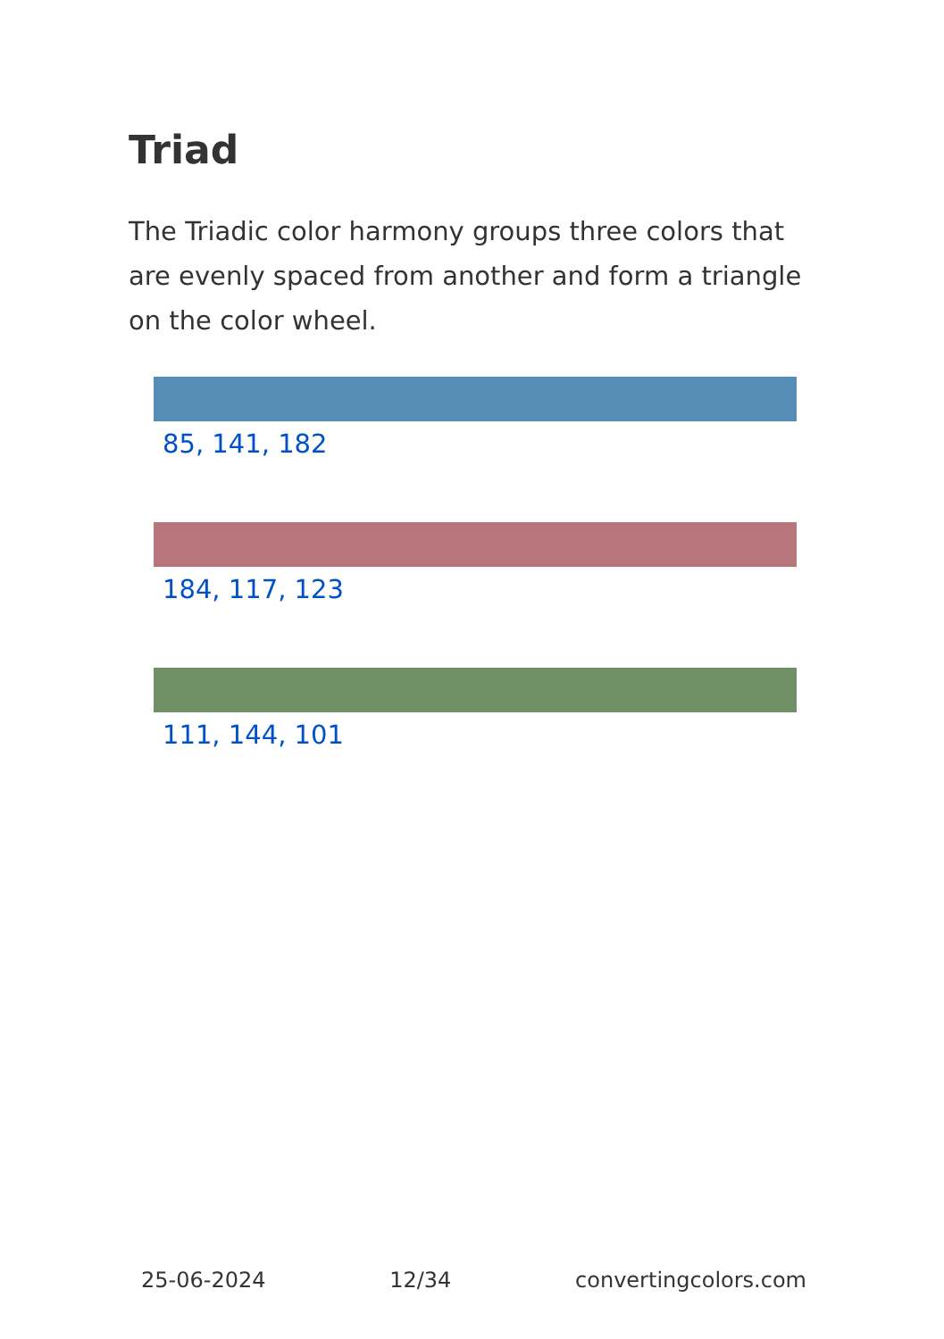Triad
The Triadic color harmony groups three colors that are evenly spaced from another and form a triangle on the color wheel.
85, 141, 182
184, 117, 123
111, 144, 101
25-06-2024 12/34 convertingcolors.com